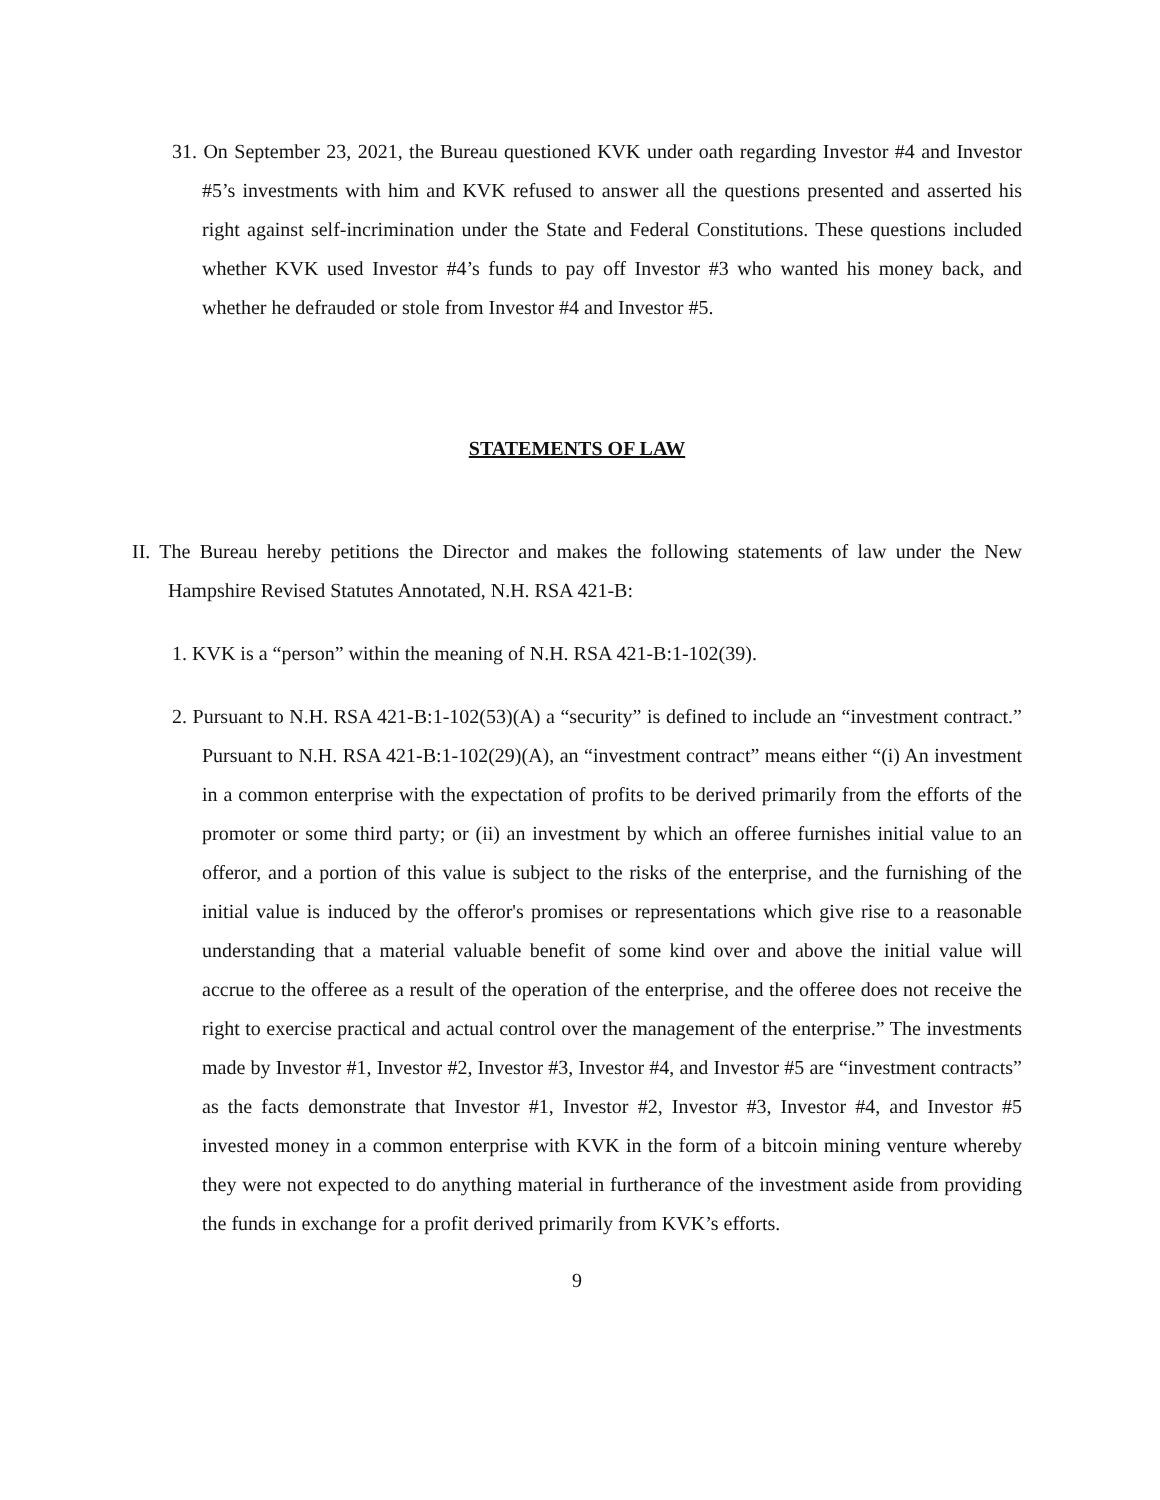31. On September 23, 2021, the Bureau questioned KVK under oath regarding Investor #4 and Investor #5’s investments with him and KVK refused to answer all the questions presented and asserted his right against self-incrimination under the State and Federal Constitutions. These questions included whether KVK used Investor #4’s funds to pay off Investor #3 who wanted his money back, and whether he defrauded or stole from Investor #4 and Investor #5.
STATEMENTS OF LAW
II. The Bureau hereby petitions the Director and makes the following statements of law under the New Hampshire Revised Statutes Annotated, N.H. RSA 421-B:
1. KVK is a “person” within the meaning of N.H. RSA 421-B:1-102(39).
2. Pursuant to N.H. RSA 421-B:1-102(53)(A) a “security” is defined to include an “investment contract.” Pursuant to N.H. RSA 421-B:1-102(29)(A), an “investment contract” means either “(i) An investment in a common enterprise with the expectation of profits to be derived primarily from the efforts of the promoter or some third party; or (ii) an investment by which an offeree furnishes initial value to an offeror, and a portion of this value is subject to the risks of the enterprise, and the furnishing of the initial value is induced by the offeror's promises or representations which give rise to a reasonable understanding that a material valuable benefit of some kind over and above the initial value will accrue to the offeree as a result of the operation of the enterprise, and the offeree does not receive the right to exercise practical and actual control over the management of the enterprise.” The investments made by Investor #1, Investor #2, Investor #3, Investor #4, and Investor #5 are “investment contracts” as the facts demonstrate that Investor #1, Investor #2, Investor #3, Investor #4, and Investor #5 invested money in a common enterprise with KVK in the form of a bitcoin mining venture whereby they were not expected to do anything material in furtherance of the investment aside from providing the funds in exchange for a profit derived primarily from KVK’s efforts.
9